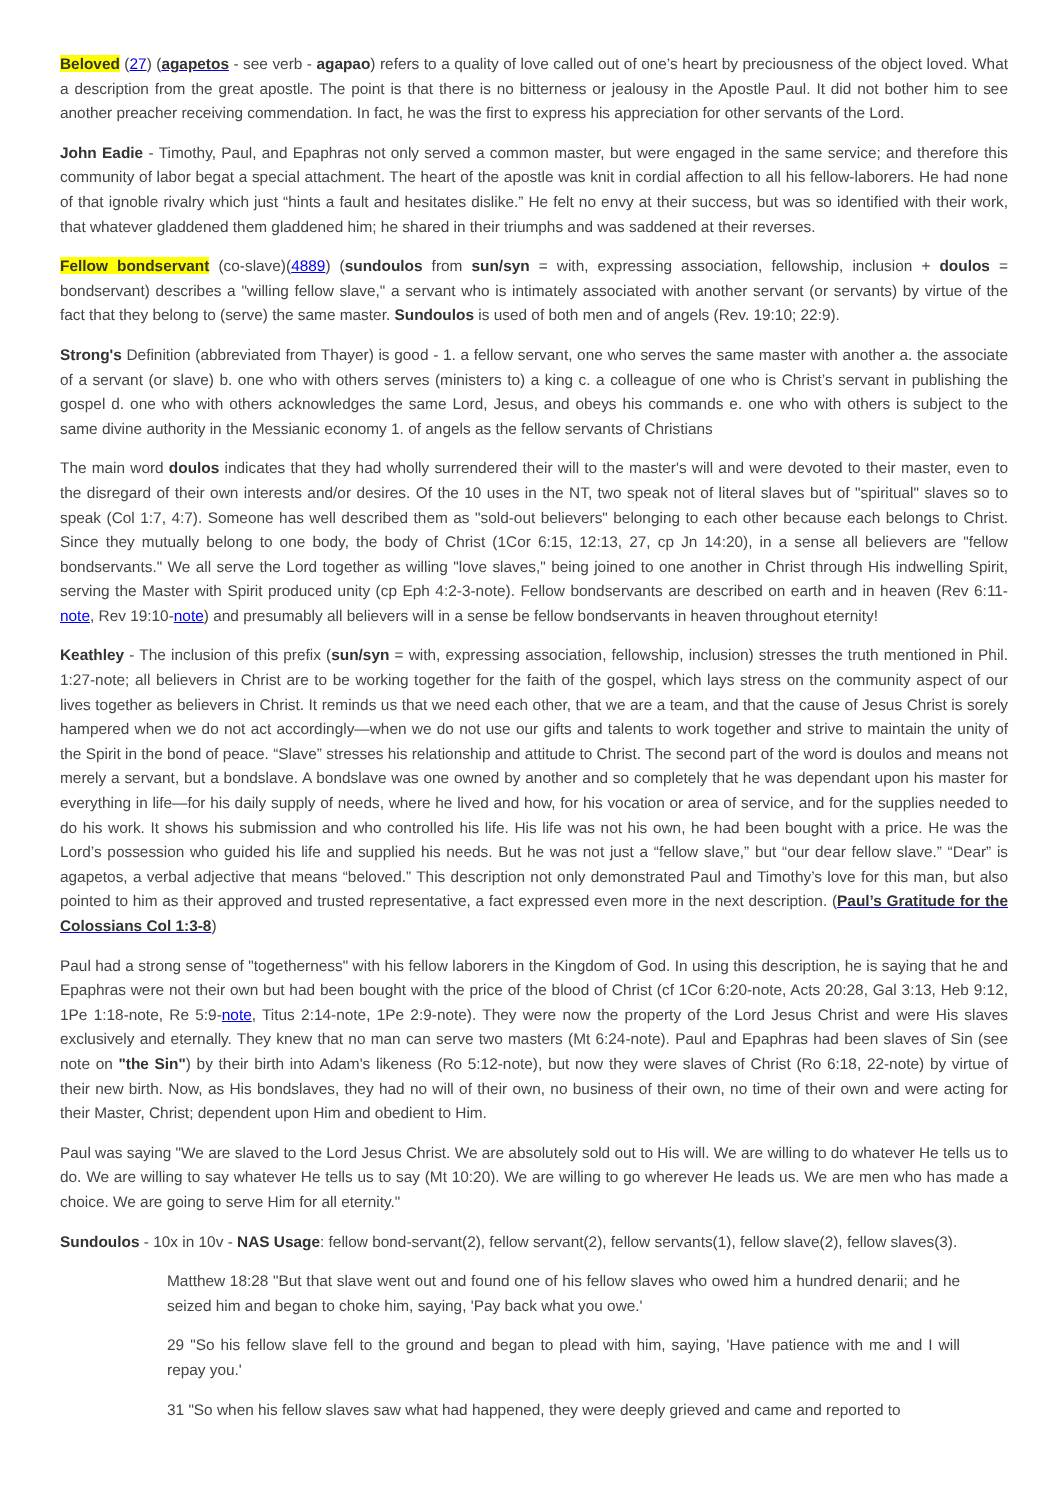Beloved (27) (agapetos - see verb - agapao) refers to a quality of love called out of one’s heart by preciousness of the object loved. What a description from the great apostle. The point is that there is no bitterness or jealousy in the Apostle Paul. It did not bother him to see another preacher receiving commendation. In fact, he was the first to express his appreciation for other servants of the Lord.
John Eadie - Timothy, Paul, and Epaphras not only served a common master, but were engaged in the same service; and therefore this community of labor begat a special attachment. The heart of the apostle was knit in cordial affection to all his fellow-laborers. He had none of that ignoble rivalry which just “hints a fault and hesitates dislike.” He felt no envy at their success, but was so identified with their work, that whatever gladdened them gladdened him; he shared in their triumphs and was saddened at their reverses.
Fellow bondservant (co-slave)(4889) (sundoulos from sun/syn = with, expressing association, fellowship, inclusion + doulos = bondservant) describes a "willing fellow slave," a servant who is intimately associated with another servant (or servants) by virtue of the fact that they belong to (serve) the same master. Sundoulos is used of both men and of angels (Rev. 19:10; 22:9).
Strong's Definition (abbreviated from Thayer) is good - 1. a fellow servant, one who serves the same master with another a. the associate of a servant (or slave) b. one who with others serves (ministers to) a king c. a colleague of one who is Christ’s servant in publishing the gospel d. one who with others acknowledges the same Lord, Jesus, and obeys his commands e. one who with others is subject to the same divine authority in the Messianic economy 1. of angels as the fellow servants of Christians
The main word doulos indicates that they had wholly surrendered their will to the master's will and were devoted to their master, even to the disregard of their own interests and/or desires. Of the 10 uses in the NT, two speak not of literal slaves but of "spiritual" slaves so to speak (Col 1:7, 4:7). Someone has well described them as "sold-out believers" belonging to each other because each belongs to Christ. Since they mutually belong to one body, the body of Christ (1Cor 6:15, 12:13, 27, cp Jn 14:20), in a sense all believers are "fellow bondservants." We all serve the Lord together as willing "love slaves," being joined to one another in Christ through His indwelling Spirit, serving the Master with Spirit produced unity (cp Eph 4:2-3-note). Fellow bondservants are described on earth and in heaven (Rev 6:11-note, Rev 19:10-note) and presumably all believers will in a sense be fellow bondservants in heaven throughout eternity!
Keathley - The inclusion of this prefix (sun/syn = with, expressing association, fellowship, inclusion) stresses the truth mentioned in Phil. 1:27-note; all believers in Christ are to be working together for the faith of the gospel, which lays stress on the community aspect of our lives together as believers in Christ. It reminds us that we need each other, that we are a team, and that the cause of Jesus Christ is sorely hampered when we do not act accordingly—when we do not use our gifts and talents to work together and strive to maintain the unity of the Spirit in the bond of peace. “Slave” stresses his relationship and attitude to Christ. The second part of the word is doulos and means not merely a servant, but a bondslave. A bondslave was one owned by another and so completely that he was dependant upon his master for everything in life—for his daily supply of needs, where he lived and how, for his vocation or area of service, and for the supplies needed to do his work. It shows his submission and who controlled his life. His life was not his own, he had been bought with a price. He was the Lord’s possession who guided his life and supplied his needs. But he was not just a “fellow slave,” but “our dear fellow slave.” “Dear” is agapetos, a verbal adjective that means “beloved.” This description not only demonstrated Paul and Timothy’s love for this man, but also pointed to him as their approved and trusted representative, a fact expressed even more in the next description. (Paul’s Gratitude for the Colossians Col 1:3-8)
Paul had a strong sense of "togetherness" with his fellow laborers in the Kingdom of God. In using this description, he is saying that he and Epaphras were not their own but had been bought with the price of the blood of Christ (cf 1Cor 6:20-note, Acts 20:28, Gal 3:13, Heb 9:12, 1Pe 1:18-note, Re 5:9-note, Titus 2:14-note, 1Pe 2:9-note). They were now the property of the Lord Jesus Christ and were His slaves exclusively and eternally. They knew that no man can serve two masters (Mt 6:24-note). Paul and Epaphras had been slaves of Sin (see note on "the Sin") by their birth into Adam's likeness (Ro 5:12-note), but now they were slaves of Christ (Ro 6:18, 22-note) by virtue of their new birth. Now, as His bondslaves, they had no will of their own, no business of their own, no time of their own and were acting for their Master, Christ; dependent upon Him and obedient to Him.
Paul was saying "We are slaved to the Lord Jesus Christ. We are absolutely sold out to His will. We are willing to do whatever He tells us to do. We are willing to say whatever He tells us to say (Mt 10:20). We are willing to go wherever He leads us. We are men who has made a choice. We are going to serve Him for all eternity."
Sundoulos - 10x in 10v - NAS Usage: fellow bond-servant(2), fellow servant(2), fellow servants(1), fellow slave(2), fellow slaves(3).
Matthew 18:28 "But that slave went out and found one of his fellow slaves who owed him a hundred denarii; and he seized him and began to choke him, saying, 'Pay back what you owe.'
29 "So his fellow slave fell to the ground and began to plead with him, saying, 'Have patience with me and I will repay you.'
31 "So when his fellow slaves saw what had happened, they were deeply grieved and came and reported to